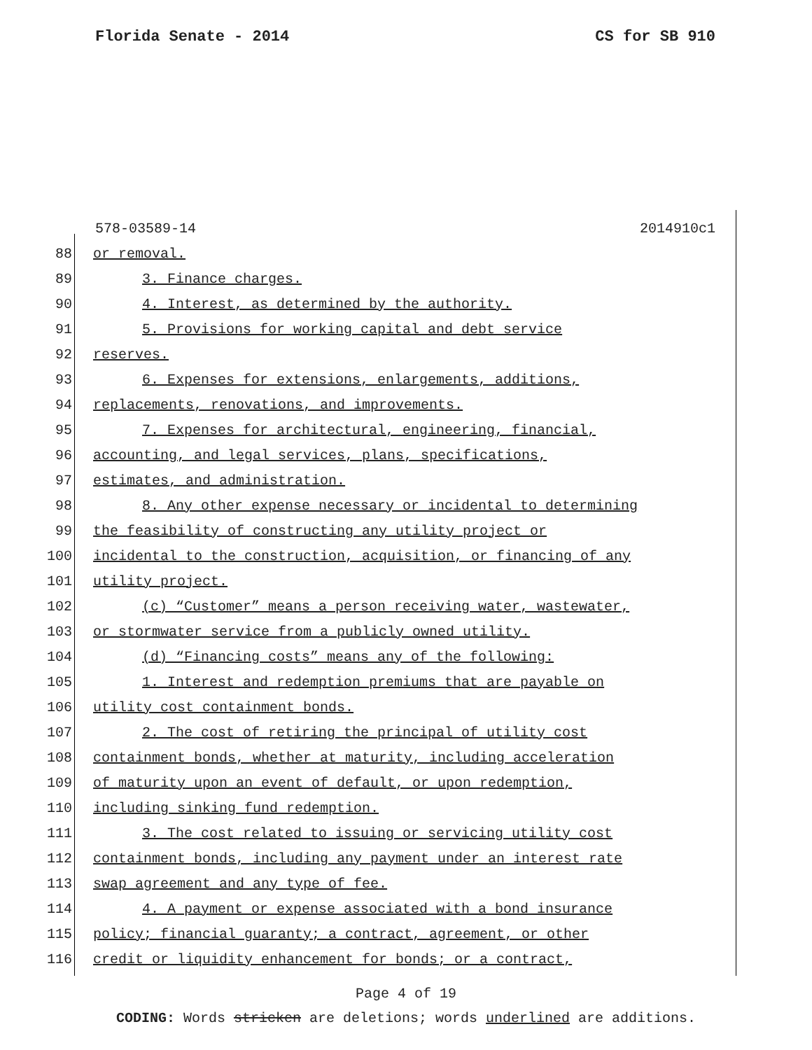Florida Senate - 2014 CS for SB 910
578-03589-14 2014910c1
88 or removal.
89 3. Finance charges.
90 4. Interest, as determined by the authority.
91 5. Provisions for working capital and debt service
92 reserves.
93 6. Expenses for extensions, enlargements, additions,
94 replacements, renovations, and improvements.
95 7. Expenses for architectural, engineering, financial,
96 accounting, and legal services, plans, specifications,
97 estimates, and administration.
98 8. Any other expense necessary or incidental to determining
99 the feasibility of constructing any utility project or
100 incidental to the construction, acquisition, or financing of any
101 utility project.
102 (c) “Customer” means a person receiving water, wastewater,
103 or stormwater service from a publicly owned utility.
104 (d) “Financing costs” means any of the following:
105 1. Interest and redemption premiums that are payable on
106 utility cost containment bonds.
107 2. The cost of retiring the principal of utility cost
108 containment bonds, whether at maturity, including acceleration
109 of maturity upon an event of default, or upon redemption,
110 including sinking fund redemption.
111 3. The cost related to issuing or servicing utility cost
112 containment bonds, including any payment under an interest rate
113 swap agreement and any type of fee.
114 4. A payment or expense associated with a bond insurance
115 policy; financial guaranty; a contract, agreement, or other
116 credit or liquidity enhancement for bonds; or a contract,
Page 4 of 19
CODING: Words stricken are deletions; words underlined are additions.